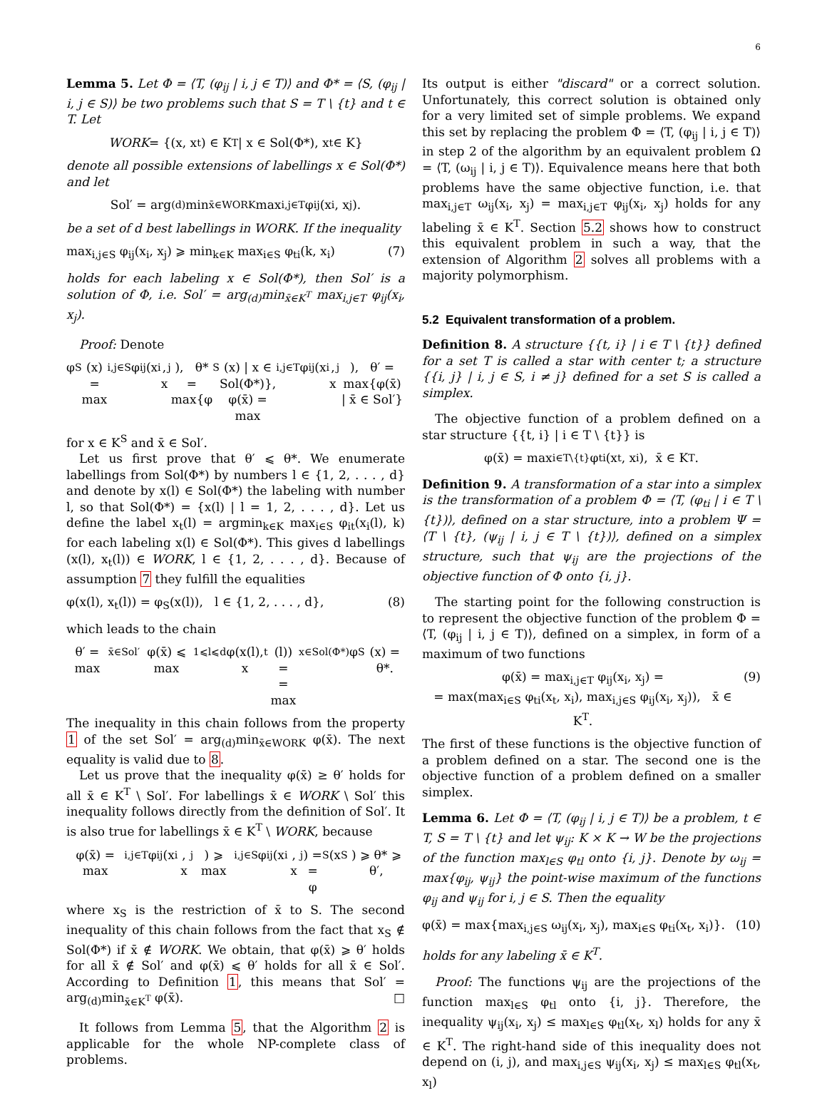6
Lemma 5. Let Φ = ⟨T, (φ<sub>ij</sub> | i, j ∈ T)⟩ and Φ* = ⟨S, (φ<sub>ij</sub> | i, j ∈ S)⟩ be two problems such that S = T \ {t} and t ∈ T. Let
WORK = {(x, x<sub>t</sub>) ∈ K<sup>T</sup> | x ∈ Sol(Φ*), x<sub>t</sub> ∈ K}
denote all possible extensions of labellings x ∈ Sol(Φ*) and let
Sol′ = arg<sub>(d)</sub>min<sub>x̄∈WORK</sub> max<sub>i,j∈T</sub> φ<sub>ij</sub>(x<sub>i</sub>, x<sub>j</sub>).
be a set of d best labellings in WORK. If the inequality
max<sub>i,j∈S</sub> φ<sub>ij</sub>(x<sub>i</sub>, x<sub>j</sub>) ⩾ min<sub>k∈K</sub> max<sub>i∈S</sub> φ<sub>ti</sub>(k, x<sub>i</sub>) (7)
holds for each labeling x ∈ Sol(Φ*), then Sol′ is a solution of Φ, i.e. Sol′ = arg<sub>(d)</sub>min<sub>x̄∈K<sup>T</sup></sub> max<sub>i,j∈T</sub> φ<sub>ij</sub>(x<sub>i</sub>, x<sub>j</sub>).
Proof: Denote
φ<sub>S</sub>(x) = max<sub>i,j∈S</sub> φ<sub>ij</sub>(x<sub>i</sub>, x<sub>j</sub>), θ* = max{φ<sub>S</sub>(x) | x ∈ Sol(Φ*)},
φ(x̄) = max<sub>i,j∈T</sub> φ<sub>ij</sub>(x<sub>i</sub>, x<sub>j</sub>), θ′ = max{φ(x̄) | x̄ ∈ Sol′}
for x ∈ K<sup>S</sup> and x̄ ∈ Sol′.
Let us first prove that θ′ ⩽ θ*. We enumerate labellings from Sol(Φ*) by numbers l ∈ {1, 2, . . . , d} and denote by x(l) ∈ Sol(Φ*) the labeling with number l, so that Sol(Φ*) = {x(l) | l = 1, 2, . . . , d}. Let us define the label x<sub>t</sub>(l) = argmin<sub>k∈K</sub> max<sub>i∈S</sub> φ<sub>it</sub>(x<sub>i</sub>(l), k) for each labeling x(l) ∈ Sol(Φ*). This gives d labellings (x(l), x<sub>t</sub>(l)) ∈ WORK, l ∈ {1, 2, . . . , d}. Because of assumption 7 they fulfill the equalities
φ(x(l), x<sub>t</sub>(l)) = φ<sub>S</sub>(x(l)), l ∈ {1, 2, . . . , d}, (8)
which leads to the chain
θ′ = max<sub>x̄∈Sol′</sub> φ(x̄) ⩽ max<sub>1⩽l⩽d</sub> φ(x(l), x<sub>t</sub>(l)) =
= max<sub>x∈Sol(Φ*)</sub> φ<sub>S</sub>(x) = θ*.
The inequality in this chain follows from the property 1 of the set Sol′ = arg<sub>(d)</sub>min<sub>x̄∈WORK</sub> φ(x̄). The next equality is valid due to 8.
Let us prove that the inequality φ(x̄) ≥ θ′ holds for all x̄ ∈ K<sup>T</sup> \ Sol′. For labellings x̄ ∈ WORK \ Sol′ this inequality follows directly from the definition of Sol′. It is also true for labellings x̄ ∈ K<sup>T</sup> \ WORK, because
φ(x̄) = max<sub>i,j∈T</sub> φ<sub>ij</sub>(x<sub>i</sub>, x<sub>j</sub>) ⩾ max<sub>i,j∈S</sub> φ<sub>ij</sub>(x<sub>i</sub>, x<sub>j</sub>) =
= φ<sub>S</sub>(x<sub>S</sub>) ⩾ θ* ⩾ θ′,
where x<sub>S</sub> is the restriction of x̄ to S. The second inequality of this chain follows from the fact that x<sub>S</sub> ∉ Sol(Φ*) if x̄ ∉ WORK. We obtain, that φ(x̄) ⩾ θ′ holds for all x̄ ∉ Sol′ and φ(x̄) ⩽ θ′ holds for all x̄ ∈ Sol′. According to Definition 1, this means that Sol′ = arg<sub>(d)</sub>min<sub>x̄∈K<sup>T</sup></sub> φ(x̄). □
It follows from Lemma 5, that the Algorithm 2 is applicable for the whole NP-complete class of problems.
Its output is either "discard" or a correct solution. Unfortunately, this correct solution is obtained only for a very limited set of simple problems. We expand this set by replacing the problem Φ = ⟨T, (φ<sub>ij</sub> | i, j ∈ T)⟩ in step 2 of the algorithm by an equivalent problem Ω = ⟨T, (ω<sub>ij</sub> | i, j ∈ T)⟩. Equivalence means here that both problems have the same objective function, i.e. that max<sub>i,j∈T</sub> ω<sub>ij</sub>(x<sub>i</sub>, x<sub>j</sub>) = max<sub>i,j∈T</sub> φ<sub>ij</sub>(x<sub>i</sub>, x<sub>j</sub>) holds for any labeling x̄ ∈ K<sup>T</sup>. Section 5.2 shows how to construct this equivalent problem in such a way, that the extension of Algorithm 2 solves all problems with a majority polymorphism.
5.2 Equivalent transformation of a problem.
Definition 8. A structure {{t, i} | i ∈ T \ {t}} defined for a set T is called a star with center t; a structure {{i, j} | i, j ∈ S, i ≠ j} defined for a set S is called a simplex.
The objective function of a problem defined on a star structure {{t, i} | i ∈ T \ {t}} is
φ(x̄) = max<sub>i∈T\{t}</sub> φ<sub>ti</sub>(x<sub>t</sub>, x<sub>i</sub>), x̄ ∈ K<sup>T</sup>.
Definition 9. A transformation of a star into a simplex is the transformation of a problem Φ = ⟨T, (φ<sub>ti</sub> | i ∈ T \ {t})⟩, defined on a star structure, into a problem Ψ = ⟨T \ {t}, (ψ<sub>ij</sub> | i, j ∈ T \ {t})⟩, defined on a simplex structure, such that ψ<sub>ij</sub> are the projections of the objective function of Φ onto {i, j}.
The starting point for the following construction is to represent the objective function of the problem Φ = ⟨T, (φ<sub>ij</sub> | i, j ∈ T)⟩, defined on a simplex, in form of a maximum of two functions
φ(x̄) = max<sub>i,j∈T</sub> φ<sub>ij</sub>(x<sub>i</sub>, x<sub>j</sub>) =
= max(max<sub>i∈S</sub> φ<sub>ti</sub>(x<sub>t</sub>, x<sub>i</sub>), max<sub>i,j∈S</sub> φ<sub>ij</sub>(x<sub>i</sub>, x<sub>j</sub>)), x̄ ∈ K<sup>T</sup>. (9)
The first of these functions is the objective function of a problem defined on a star. The second one is the objective function of a problem defined on a smaller simplex.
Lemma 6. Let Φ = ⟨T, (φ<sub>ij</sub> | i, j ∈ T)⟩ be a problem, t ∈ T, S = T \ {t} and let ψ<sub>ij</sub>: K × K → W be the projections of the function max<sub>l∈S</sub> φ<sub>tl</sub> onto {i, j}. Denote by ω<sub>ij</sub> = max{φ<sub>ij</sub>, ψ<sub>ij</sub>} the point-wise maximum of the functions φ<sub>ij</sub> and ψ<sub>ij</sub> for i, j ∈ S. Then the equality
φ(x̄) = max{max<sub>i,j∈S</sub> ω<sub>ij</sub>(x<sub>i</sub>, x<sub>j</sub>), max<sub>i∈S</sub> φ<sub>ti</sub>(x<sub>t</sub>, x<sub>i</sub>)}. (10)
holds for any labeling x̄ ∈ K<sup>T</sup>.
Proof: The functions ψ<sub>ij</sub> are the projections of the function max<sub>l∈S</sub> φ<sub>tl</sub> onto {i, j}. Therefore, the inequality ψ<sub>ij</sub>(x<sub>i</sub>, x<sub>j</sub>) ≤ max<sub>l∈S</sub> φ<sub>tl</sub>(x<sub>t</sub>, x<sub>l</sub>) holds for any x̄ ∈ K<sup>T</sup>. The right-hand side of this inequality does not depend on (i, j), and max<sub>i,j∈S</sub> ψ<sub>ij</sub>(x<sub>i</sub>, x<sub>j</sub>) ≤ max<sub>l∈S</sub> φ<sub>tl</sub>(x<sub>t</sub>, x<sub>l</sub>)